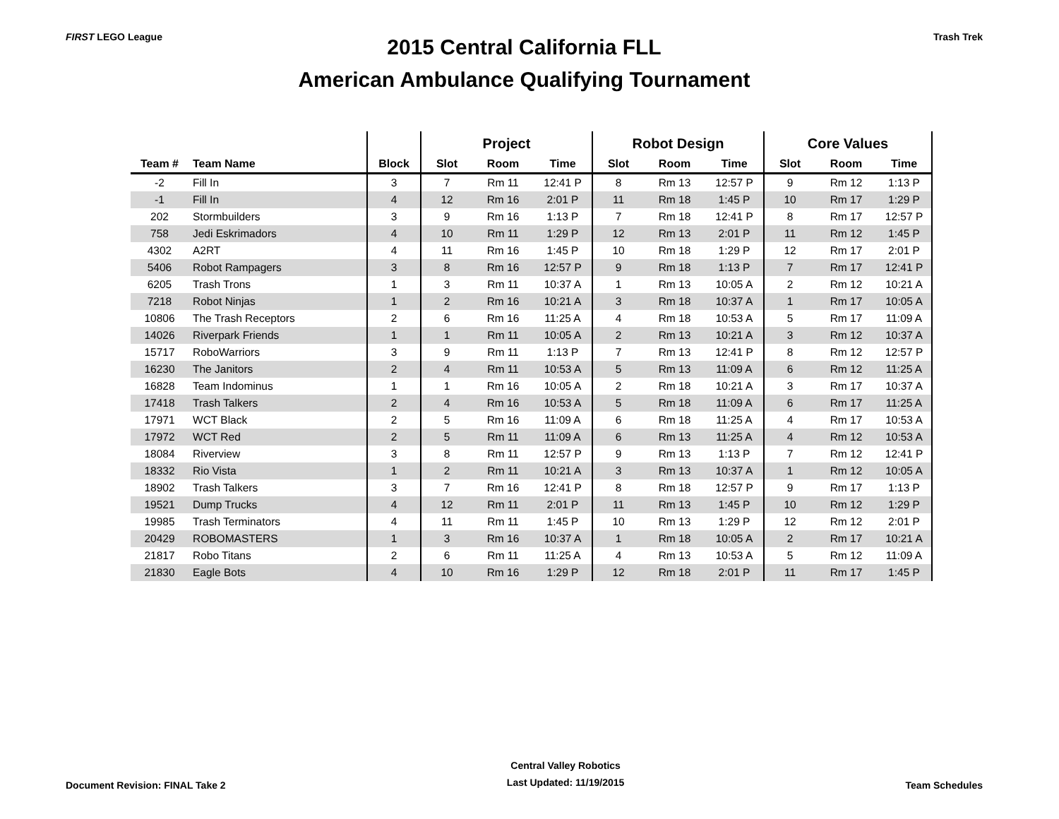FIRST LEGO League
2015 Central California FLL
American Ambulance Qualifying Tournament
Trash Trek
| | | | Project | | | Robot Design | | | Core Values | | |
| --- | --- | --- | --- | --- | --- | --- | --- | --- | --- | --- | --- |
| Team # | Team Name | Block | Slot | Room | Time | Slot | Room | Time | Slot | Room | Time |
| -2 | Fill In | 3 | 7 | Rm 11 | 12:41 P | 8 | Rm 13 | 12:57 P | 9 | Rm 12 | 1:13 P |
| -1 | Fill In | 4 | 12 | Rm 16 | 2:01 P | 11 | Rm 18 | 1:45 P | 10 | Rm 17 | 1:29 P |
| 202 | Stormbuilders | 3 | 9 | Rm 16 | 1:13 P | 7 | Rm 18 | 12:41 P | 8 | Rm 17 | 12:57 P |
| 758 | Jedi Eskrimadors | 4 | 10 | Rm 11 | 1:29 P | 12 | Rm 13 | 2:01 P | 11 | Rm 12 | 1:45 P |
| 4302 | A2RT | 4 | 11 | Rm 16 | 1:45 P | 10 | Rm 18 | 1:29 P | 12 | Rm 17 | 2:01 P |
| 5406 | Robot Rampagers | 3 | 8 | Rm 16 | 12:57 P | 9 | Rm 18 | 1:13 P | 7 | Rm 17 | 12:41 P |
| 6205 | Trash Trons | 1 | 3 | Rm 11 | 10:37 A | 1 | Rm 13 | 10:05 A | 2 | Rm 12 | 10:21 A |
| 7218 | Robot Ninjas | 1 | 2 | Rm 16 | 10:21 A | 3 | Rm 18 | 10:37 A | 1 | Rm 17 | 10:05 A |
| 10806 | The Trash Receptors | 2 | 6 | Rm 16 | 11:25 A | 4 | Rm 18 | 10:53 A | 5 | Rm 17 | 11:09 A |
| 14026 | Riverpark Friends | 1 | 1 | Rm 11 | 10:05 A | 2 | Rm 13 | 10:21 A | 3 | Rm 12 | 10:37 A |
| 15717 | RoboWarriors | 3 | 9 | Rm 11 | 1:13 P | 7 | Rm 13 | 12:41 P | 8 | Rm 12 | 12:57 P |
| 16230 | The Janitors | 2 | 4 | Rm 11 | 10:53 A | 5 | Rm 13 | 11:09 A | 6 | Rm 12 | 11:25 A |
| 16828 | Team Indominus | 1 | 1 | Rm 16 | 10:05 A | 2 | Rm 18 | 10:21 A | 3 | Rm 17 | 10:37 A |
| 17418 | Trash Talkers | 2 | 4 | Rm 16 | 10:53 A | 5 | Rm 18 | 11:09 A | 6 | Rm 17 | 11:25 A |
| 17971 | WCT Black | 2 | 5 | Rm 16 | 11:09 A | 6 | Rm 18 | 11:25 A | 4 | Rm 17 | 10:53 A |
| 17972 | WCT Red | 2 | 5 | Rm 11 | 11:09 A | 6 | Rm 13 | 11:25 A | 4 | Rm 12 | 10:53 A |
| 18084 | Riverview | 3 | 8 | Rm 11 | 12:57 P | 9 | Rm 13 | 1:13 P | 7 | Rm 12 | 12:41 P |
| 18332 | Rio Vista | 1 | 2 | Rm 11 | 10:21 A | 3 | Rm 13 | 10:37 A | 1 | Rm 12 | 10:05 A |
| 18902 | Trash Talkers | 3 | 7 | Rm 16 | 12:41 P | 8 | Rm 18 | 12:57 P | 9 | Rm 17 | 1:13 P |
| 19521 | Dump Trucks | 4 | 12 | Rm 11 | 2:01 P | 11 | Rm 13 | 1:45 P | 10 | Rm 12 | 1:29 P |
| 19985 | Trash Terminators | 4 | 11 | Rm 11 | 1:45 P | 10 | Rm 13 | 1:29 P | 12 | Rm 12 | 2:01 P |
| 20429 | ROBOMASTERS | 1 | 3 | Rm 16 | 10:37 A | 1 | Rm 18 | 10:05 A | 2 | Rm 17 | 10:21 A |
| 21817 | Robo Titans | 2 | 6 | Rm 11 | 11:25 A | 4 | Rm 13 | 10:53 A | 5 | Rm 12 | 11:09 A |
| 21830 | Eagle Bots | 4 | 10 | Rm 16 | 1:29 P | 12 | Rm 18 | 2:01 P | 11 | Rm 17 | 1:45 P |
Document Revision: FINAL Take 2
Central Valley Robotics
Last Updated: 11/19/2015
Team Schedules